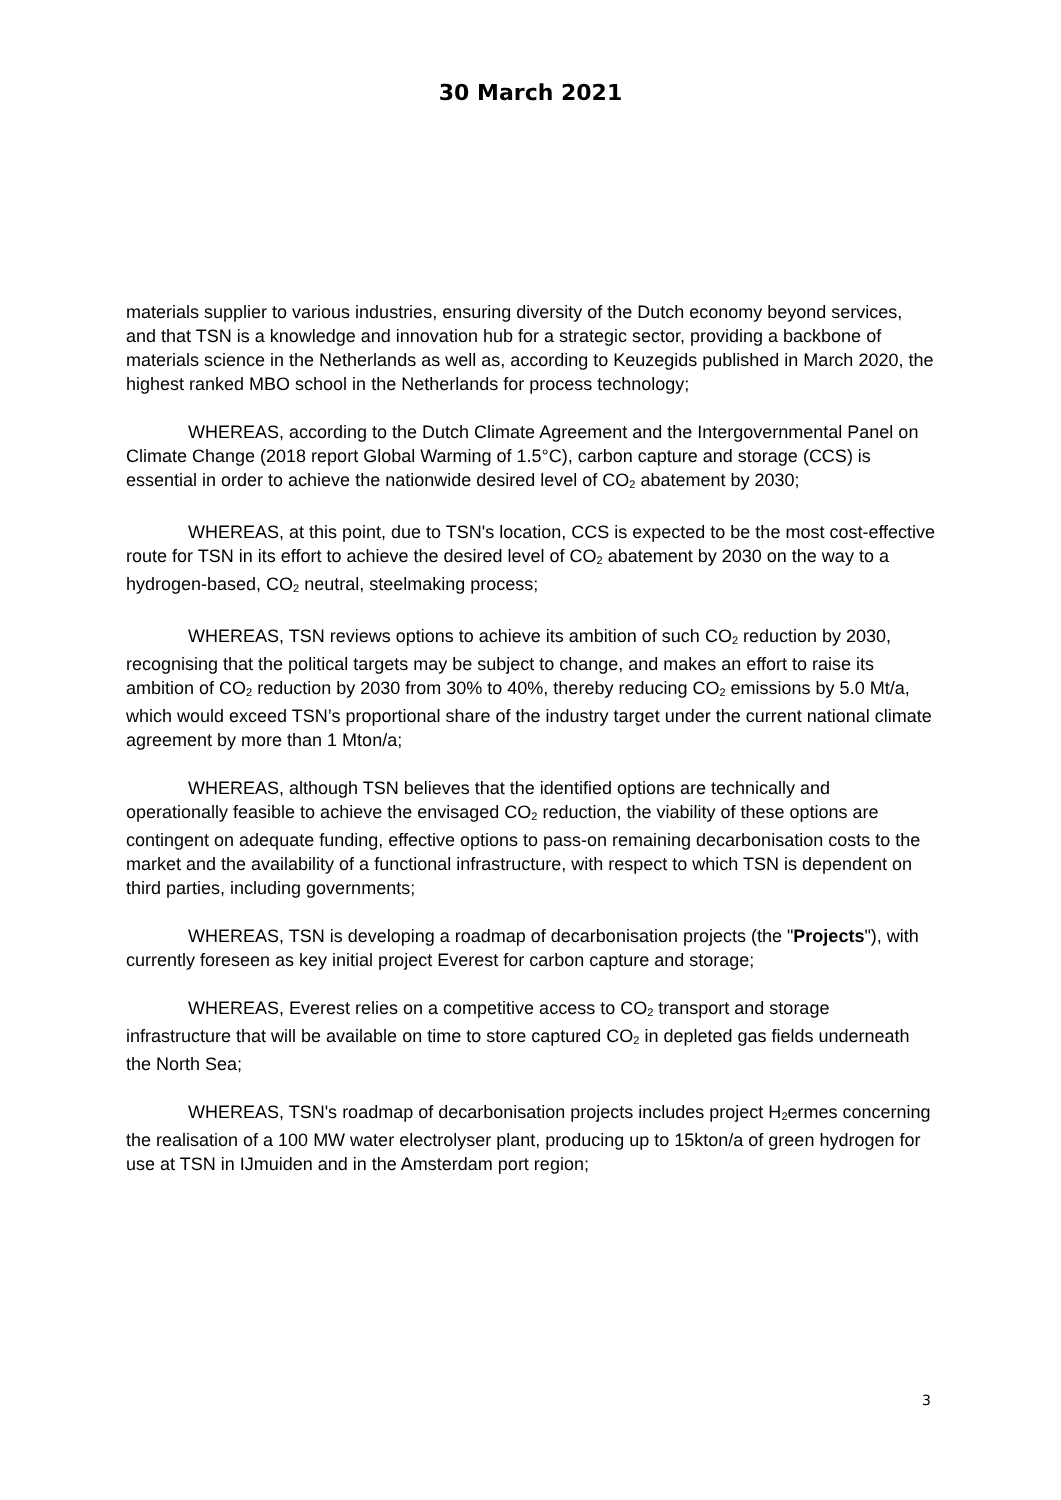30 March 2021
materials supplier to various industries, ensuring diversity of the Dutch economy beyond services, and that TSN is a knowledge and innovation hub for a strategic sector, providing a backbone of materials science in the Netherlands as well as, according to Keuzegids published in March 2020, the highest ranked MBO school in the Netherlands for process technology;
WHEREAS, according to the Dutch Climate Agreement and the Intergovernmental Panel on Climate Change (2018 report Global Warming of 1.5°C), carbon capture and storage (CCS) is essential in order to achieve the nationwide desired level of CO<sub>2</sub> abatement by 2030;
WHEREAS, at this point, due to TSN's location, CCS is expected to be the most cost-effective route for TSN in its effort to achieve the desired level of CO<sub>2</sub> abatement by 2030 on the way to a hydrogen-based, CO<sub>2</sub> neutral, steelmaking process;
WHEREAS, TSN reviews options to achieve its ambition of such CO<sub>2</sub> reduction by 2030, recognising that the political targets may be subject to change, and makes an effort to raise its ambition of CO<sub>2</sub> reduction by 2030 from 30% to 40%, thereby reducing CO<sub>2</sub> emissions by 5.0 Mt/a, which would exceed TSN’s proportional share of the industry target under the current national climate agreement by more than 1 Mton/a;
WHEREAS, although TSN believes that the identified options are technically and operationally feasible to achieve the envisaged CO<sub>2</sub> reduction, the viability of these options are contingent on adequate funding, effective options to pass-on remaining decarbonisation costs to the market and the availability of a functional infrastructure, with respect to which TSN is dependent on third parties, including governments;
WHEREAS, TSN is developing a roadmap of decarbonisation projects (the "Projects"), with currently foreseen as key initial project Everest for carbon capture and storage;
WHEREAS, Everest relies on a competitive access to CO<sub>2</sub> transport and storage infrastructure that will be available on time to store captured CO<sub>2</sub> in depleted gas fields underneath the North Sea;
WHEREAS, TSN's roadmap of decarbonisation projects includes project H<sub>2</sub>ermes concerning the realisation of a 100 MW water electrolyser plant, producing up to 15kton/a of green hydrogen for use at TSN in IJmuiden and in the Amsterdam port region;
3